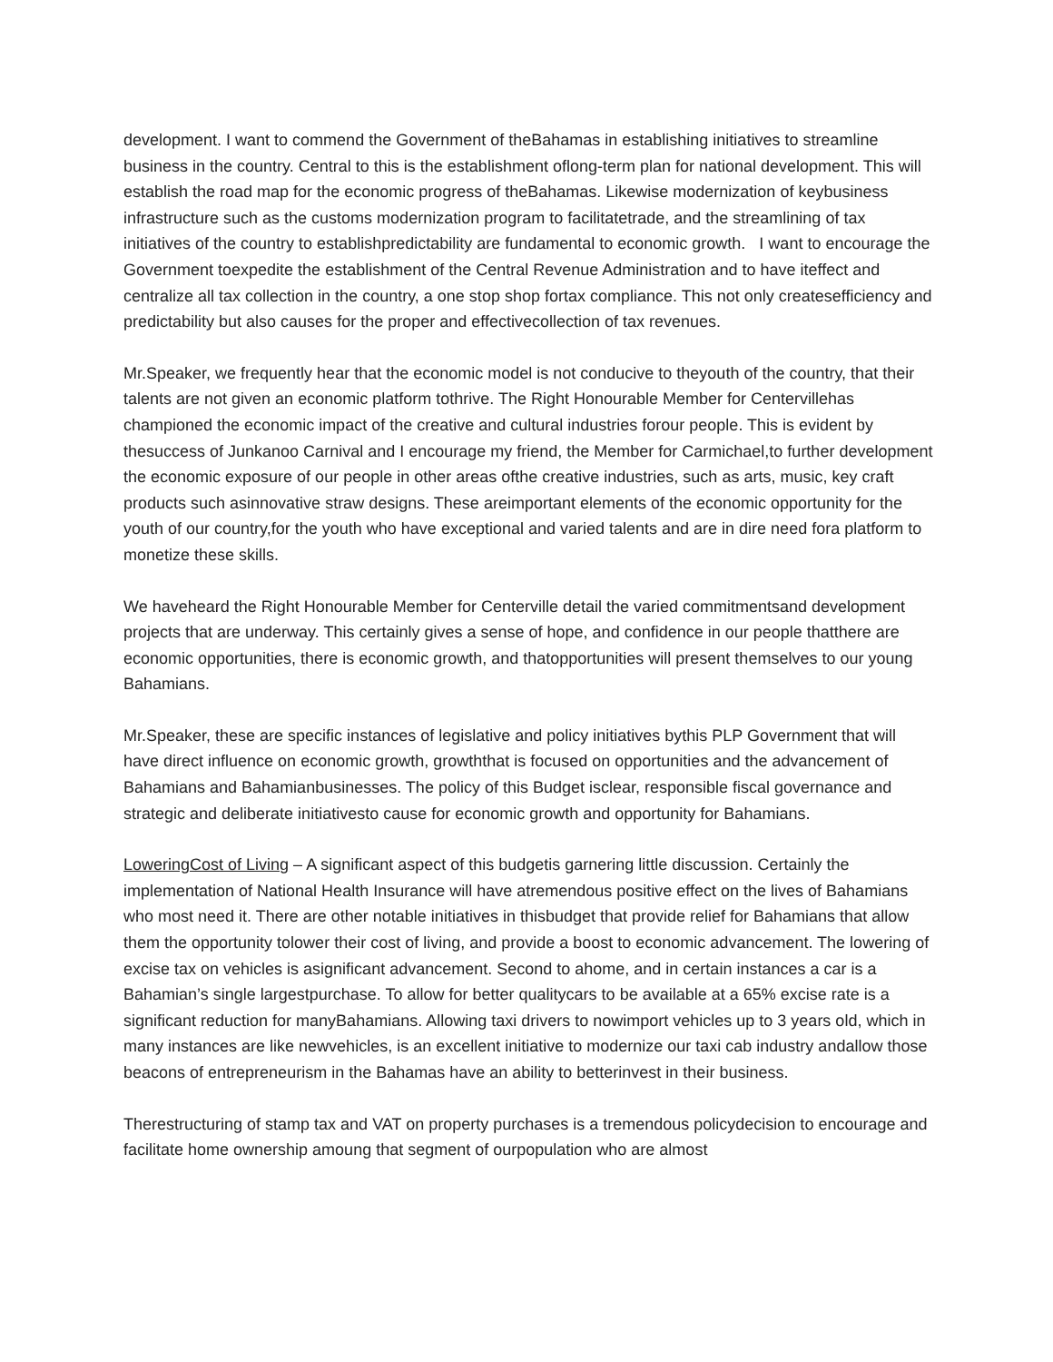development. I want to commend the Government of theBahamas in establishing initiatives to streamline business in the country. Central to this is the establishment oflong-term plan for national development. This will establish the road map for the economic progress of theBahamas. Likewise modernization of keybusiness infrastructure such as the customs modernization program to facilitatetrade, and the streamlining of tax initiatives of the country to establishpredictability are fundamental to economic growth. I want to encourage the Government toexpedite the establishment of the Central Revenue Administration and to have iteffect and centralize all tax collection in the country, a one stop shop fortax compliance. This not only createsefficiency and predictability but also causes for the proper and effectivecollection of tax revenues.
Mr.Speaker, we frequently hear that the economic model is not conducive to theyouth of the country, that their talents are not given an economic platform tothrive. The Right Honourable Member for Centervillehas championed the economic impact of the creative and cultural industries forour people. This is evident by thesuccess of Junkanoo Carnival and I encourage my friend, the Member for Carmichael,to further development the economic exposure of our people in other areas ofthe creative industries, such as arts, music, key craft products such asinnovative straw designs. These areimportant elements of the economic opportunity for the youth of our country,for the youth who have exceptional and varied talents and are in dire need fora platform to monetize these skills.
We haveheard the Right Honourable Member for Centerville detail the varied commitmentsand development projects that are underway. This certainly gives a sense of hope, and confidence in our people thatthere are economic opportunities, there is economic growth, and thatopportunities will present themselves to our young Bahamians.
Mr.Speaker, these are specific instances of legislative and policy initiatives bythis PLP Government that will have direct influence on economic growth, growththat is focused on opportunities and the advancement of Bahamians and Bahamianbusinesses. The policy of this Budget isclear, responsible fiscal governance and strategic and deliberate initiativesto cause for economic growth and opportunity for Bahamians.
LoweringCost of Living – A significant aspect of this budgetis garnering little discussion. Certainly the implementation of National Health Insurance will have atremendous positive effect on the lives of Bahamians who most need it. There are other notable initiatives in thisbudget that provide relief for Bahamians that allow them the opportunity tolower their cost of living, and provide a boost to economic advancement. The lowering of excise tax on vehicles is asignificant advancement. Second to ahome, and in certain instances a car is a Bahamian’s single largestpurchase. To allow for better qualitycars to be available at a 65% excise rate is a significant reduction for manyBahamians. Allowing taxi drivers to nowimport vehicles up to 3 years old, which in many instances are like newvehicles, is an excellent initiative to modernize our taxi cab industry andallow those beacons of entrepreneurism in the Bahamas have an ability to betterinvest in their business.
Therestructuring of stamp tax and VAT on property purchases is a tremendous policydecision to encourage and facilitate home ownership amoung that segment of ourpopulation who are almost